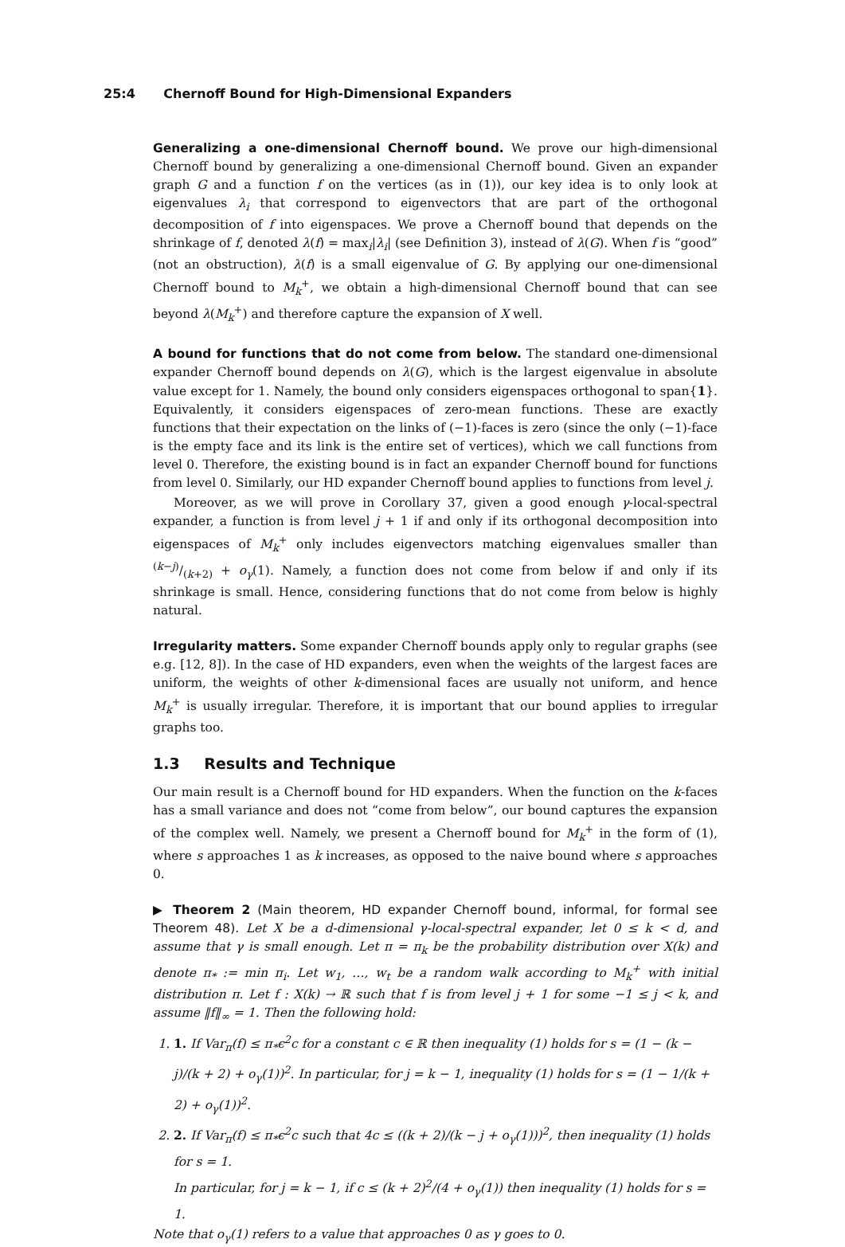25:4 Chernoff Bound for High-Dimensional Expanders
Generalizing a one-dimensional Chernoff bound. We prove our high-dimensional Chernoff bound by generalizing a one-dimensional Chernoff bound. Given an expander graph G and a function f on the vertices (as in (1)), our key idea is to only look at eigenvalues λ<sub>i</sub> that correspond to eigenvectors that are part of the orthogonal decomposition of f into eigenspaces. We prove a Chernoff bound that depends on the shrinkage of f, denoted λ(f) = max<sub>i</sub>|λ<sub>i</sub>| (see Definition 3), instead of λ(G). When f is “good” (not an obstruction), λ(f) is a small eigenvalue of G. By applying our one-dimensional Chernoff bound to M<sub>k</sub><sup>+</sup>, we obtain a high-dimensional Chernoff bound that can see beyond λ(M<sub>k</sub><sup>+</sup>) and therefore capture the expansion of X well.
A bound for functions that do not come from below. The standard one-dimensional expander Chernoff bound depends on λ(G), which is the largest eigenvalue in absolute value except for 1. Namely, the bound only considers eigenspaces orthogonal to span{1}. Equivalently, it considers eigenspaces of zero-mean functions. These are exactly functions that their expectation on the links of (−1)-faces is zero (since the only (−1)-face is the empty face and its link is the entire set of vertices), which we call functions from level 0. Therefore, the existing bound is in fact an expander Chernoff bound for functions from level 0. Similarly, our HD expander Chernoff bound applies to functions from level j.
Moreover, as we will prove in Corollary 37, given a good enough γ-local-spectral expander, a function is from level j + 1 if and only if its orthogonal decomposition into eigenspaces of M<sub>k</sub><sup>+</sup> only includes eigenvectors matching eigenvalues smaller than (k−j)/(k+2) + o<sub>γ</sub>(1). Namely, a function does not come from below if and only if its shrinkage is small. Hence, considering functions that do not come from below is highly natural.
Irregularity matters. Some expander Chernoff bounds apply only to regular graphs (see e.g. [12, 8]). In the case of HD expanders, even when the weights of the largest faces are uniform, the weights of other k-dimensional faces are usually not uniform, and hence M<sub>k</sub><sup>+</sup> is usually irregular. Therefore, it is important that our bound applies to irregular graphs too.
1.3 Results and Technique
Our main result is a Chernoff bound for HD expanders. When the function on the k-faces has a small variance and does not “come from below”, our bound captures the expansion of the complex well. Namely, we present a Chernoff bound for M<sub>k</sub><sup>+</sup> in the form of (1), where s approaches 1 as k increases, as opposed to the naive bound where s approaches 0.
▶ Theorem 2 (Main theorem, HD expander Chernoff bound, informal, for formal see Theorem 48). Let X be a d-dimensional γ-local-spectral expander, let 0 ≤ k < d, and assume that γ is small enough. Let π = π<sub>k</sub> be the probability distribution over X(k) and denote π<sub>*</sub> := min π<sub>i</sub>. Let w<sub>1</sub>, …, w<sub>t</sub> be a random walk according to M<sub>k</sub><sup>+</sup> with initial distribution π. Let f : X(k) → ℝ such that f is from level j + 1 for some −1 ≤ j < k, and assume ‖f‖<sub>∞</sub> = 1. Then the following hold:
1. 1. If Var<sub>π</sub>(f) ≤ π<sub>*</sub>ϵ<sup>2</sup>c for a constant c ∈ ℝ then inequality (1) holds for s = (1 − (k − j)/(k + 2) + o<sub>γ</sub>(1))<sup>2</sup>. In particular, for j = k − 1, inequality (1) holds for s = (1 − 1/(k + 2) + o<sub>γ</sub>(1))<sup>2</sup>.
2. 2. If Var<sub>π</sub>(f) ≤ π<sub>*</sub>ϵ<sup>2</sup>c such that 4c ≤ ((k + 2)/(k − j + o<sub>γ</sub>(1)))<sup>2</sup>, then inequality (1) holds for s = 1.
In particular, for j = k − 1, if c ≤ (k + 2)<sup>2</sup>/(4 + o<sub>γ</sub>(1)) then inequality (1) holds for s = 1.
Note that o<sub>γ</sub>(1) refers to a value that approaches 0 as γ goes to 0.